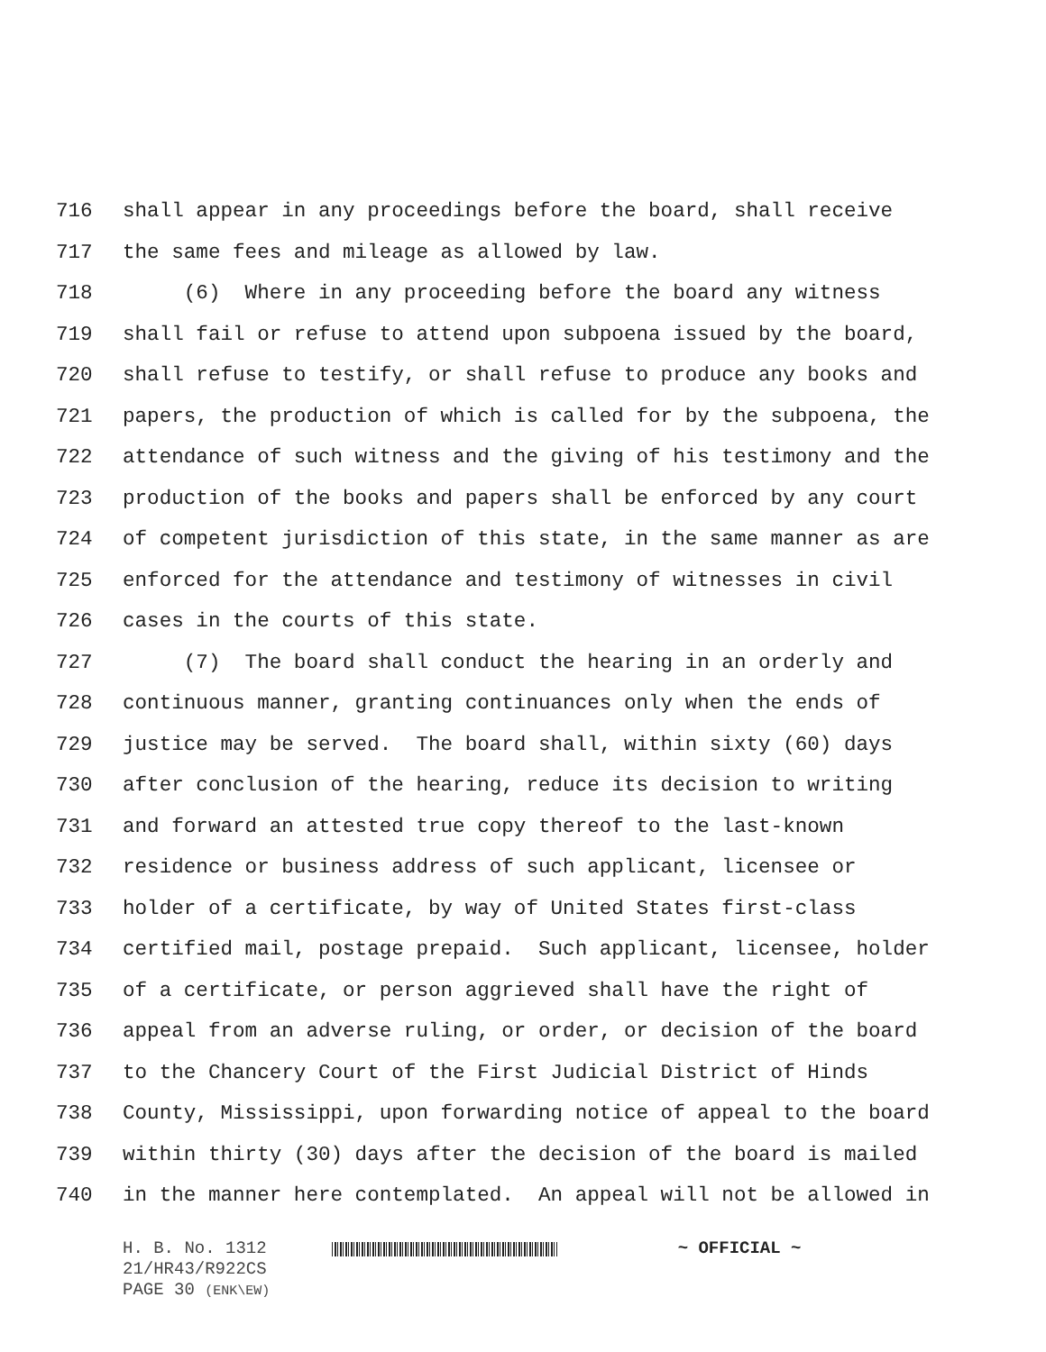716 shall appear in any proceedings before the board, shall receive
717 the same fees and mileage as allowed by law.
718 (6) Where in any proceeding before the board any witness
719 shall fail or refuse to attend upon subpoena issued by the board,
720 shall refuse to testify, or shall refuse to produce any books and
721 papers, the production of which is called for by the subpoena, the
722 attendance of such witness and the giving of his testimony and the
723 production of the books and papers shall be enforced by any court
724 of competent jurisdiction of this state, in the same manner as are
725 enforced for the attendance and testimony of witnesses in civil
726 cases in the courts of this state.
727 (7) The board shall conduct the hearing in an orderly and
728 continuous manner, granting continuances only when the ends of
729 justice may be served. The board shall, within sixty (60) days
730 after conclusion of the hearing, reduce its decision to writing
731 and forward an attested true copy thereof to the last-known
732 residence or business address of such applicant, licensee or
733 holder of a certificate, by way of United States first-class
734 certified mail, postage prepaid. Such applicant, licensee, holder
735 of a certificate, or person aggrieved shall have the right of
736 appeal from an adverse ruling, or order, or decision of the board
737 to the Chancery Court of the First Judicial District of Hinds
738 County, Mississippi, upon forwarding notice of appeal to the board
739 within thirty (30) days after the decision of the board is mailed
740 in the manner here contemplated. An appeal will not be allowed in
H. B. No. 1312 ~ OFFICIAL ~
21/HR43/R922CS
PAGE 30 (ENK\EW)